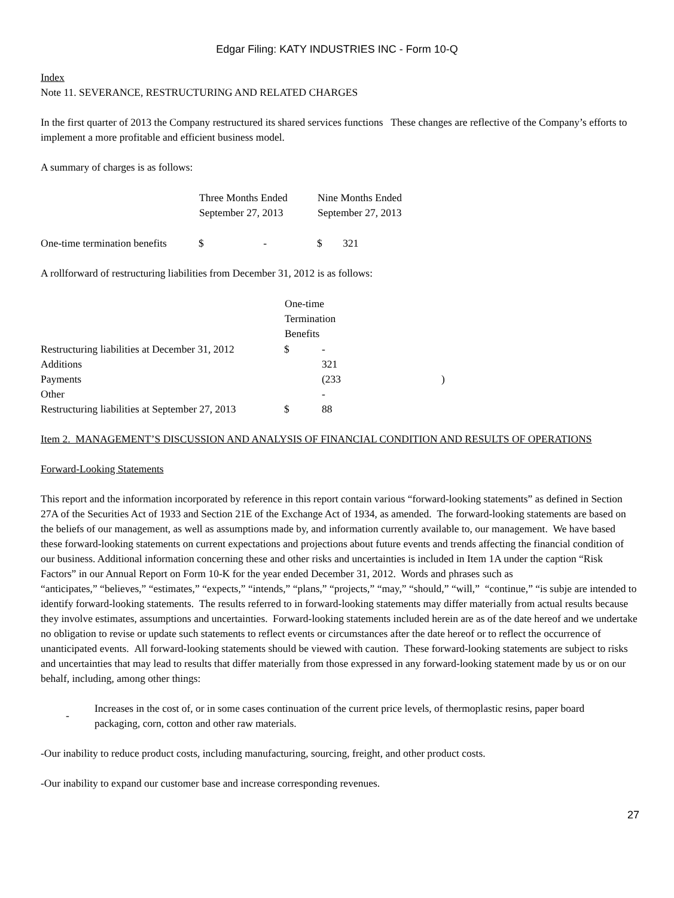Edgar Filing: KATY INDUSTRIES INC - Form 10-Q
Index
Note 11. SEVERANCE, RESTRUCTURING AND RELATED CHARGES
In the first quarter of 2013 the Company restructured its shared services functions These changes are reflective of the Company’s efforts to implement a more profitable and efficient business model.
A summary of charges is as follows:
| | Three Months Ended September 27, 2013 | Nine Months Ended September 27, 2013 |
| One-time termination benefits | $ - | $ 321 |
A rollforward of restructuring liabilities from December 31, 2012 is as follows:
| | One-time Termination Benefits | | |
| Restructuring liabilities at December 31, 2012 | $ | - | |
| Additions | | 321 | |
| Payments | | (233 | ) |
| Other | | - | |
| Restructuring liabilities at September 27, 2013 | $ | 88 | |
Item 2. MANAGEMENT’S DISCUSSION AND ANALYSIS OF FINANCIAL CONDITION AND RESULTS OF OPERATIONS
Forward-Looking Statements
This report and the information incorporated by reference in this report contain various “forward-looking statements” as defined in Section 27A of the Securities Act of 1933 and Section 21E of the Exchange Act of 1934, as amended. The forward-looking statements are based on the beliefs of our management, as well as assumptions made by, and information currently available to, our management. We have based these forward-looking statements on current expectations and projections about future events and trends affecting the financial condition of our business. Additional information concerning these and other risks and uncertainties is included in Item 1A under the caption “Risk Factors” in our Annual Report on Form 10-K for the year ended December 31, 2012. Words and phrases such as “anticipates,” “believes,” “estimates,” “expects,” “intends,” “plans,” “projects,” “may,” “should,” “will,” “continue,” “is subje are intended to identify forward-looking statements. The results referred to in forward-looking statements may differ materially from actual results because they involve estimates, assumptions and uncertainties. Forward-looking statements included herein are as of the date hereof and we undertake no obligation to revise or update such statements to reflect events or circumstances after the date hereof or to reflect the occurrence of unanticipated events. All forward-looking statements should be viewed with caution. These forward-looking statements are subject to risks and uncertainties that may lead to results that differ materially from those expressed in any forward-looking statement made by us or on our behalf, including, among other things:
-
Increases in the cost of, or in some cases continuation of the current price levels, of thermoplastic resins, paper board packaging, corn, cotton and other raw materials.
-Our inability to reduce product costs, including manufacturing, sourcing, freight, and other product costs.
-Our inability to expand our customer base and increase corresponding revenues.
27